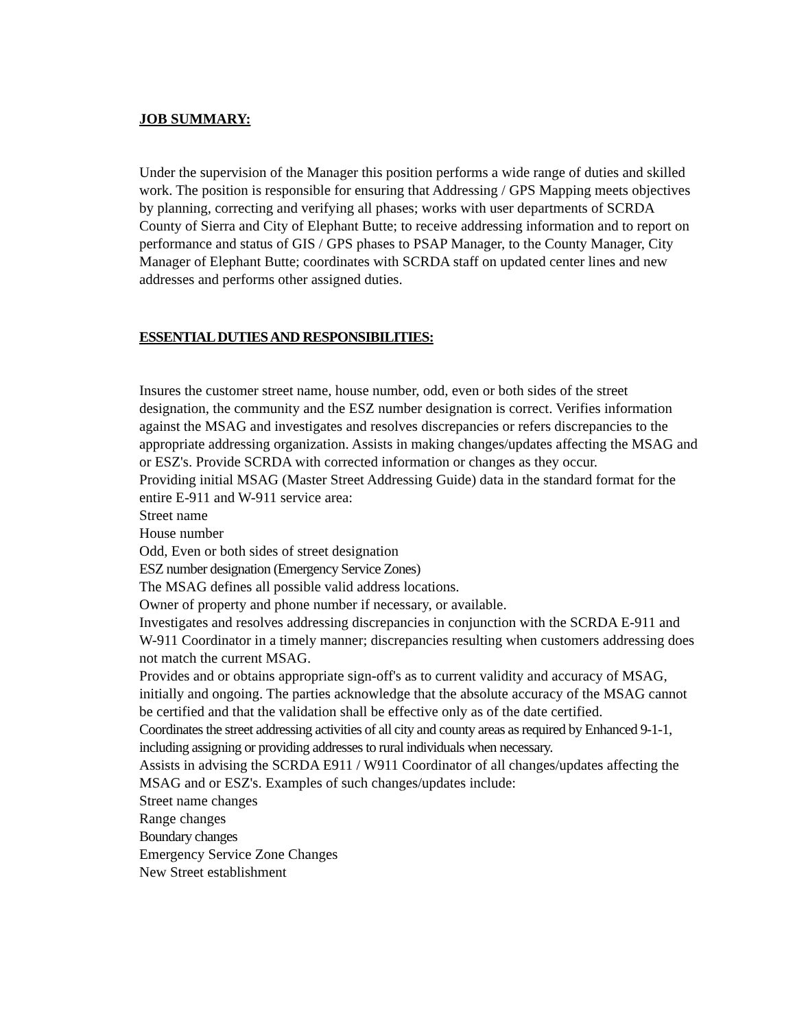JOB SUMMARY:
Under the supervision of the Manager this position performs a wide range of duties and skilled work. The position is responsible for ensuring that Addressing / GPS Mapping meets objectives by planning, correcting and verifying all phases; works with user departments of SCRDA County of Sierra and City of Elephant Butte; to receive addressing information and to report on performance and status of GIS / GPS phases to PSAP Manager, to the County Manager, City Manager of Elephant Butte; coordinates with SCRDA staff on updated center lines and new addresses and performs other assigned duties.
ESSENTIAL DUTIES AND RESPONSIBILITIES:
Insures the customer street name, house number, odd, even or both sides of the street designation, the community and the ESZ number designation is correct. Verifies information against the MSAG and investigates and resolves discrepancies or refers discrepancies to the appropriate addressing organization. Assists in making changes/updates affecting the MSAG and or ESZ's. Provide SCRDA with corrected information or changes as they occur.
Providing initial MSAG (Master Street Addressing Guide) data in the standard format for the entire E-911 and W-911 service area:
Street name
House number
Odd, Even or both sides of street designation
ESZ number designation (Emergency Service Zones)
The MSAG defines all possible valid address locations.
Owner of property and phone number if necessary, or available.
Investigates and resolves addressing discrepancies in conjunction with the SCRDA E-911 and W-911 Coordinator in a timely manner; discrepancies resulting when customers addressing does not match the current MSAG.
Provides and or obtains appropriate sign-off's as to current validity and accuracy of MSAG, initially and ongoing. The parties acknowledge that the absolute accuracy of the MSAG cannot be certified and that the validation shall be effective only as of the date certified.
Coordinates the street addressing activities of all city and county areas as required by Enhanced 9-1-1, including assigning or providing addresses to rural individuals when necessary.
Assists in advising the SCRDA E911 / W911 Coordinator of all changes/updates affecting the MSAG and or ESZ's. Examples of such changes/updates include:
Street name changes
Range changes
Boundary changes
Emergency Service Zone Changes
New Street establishment